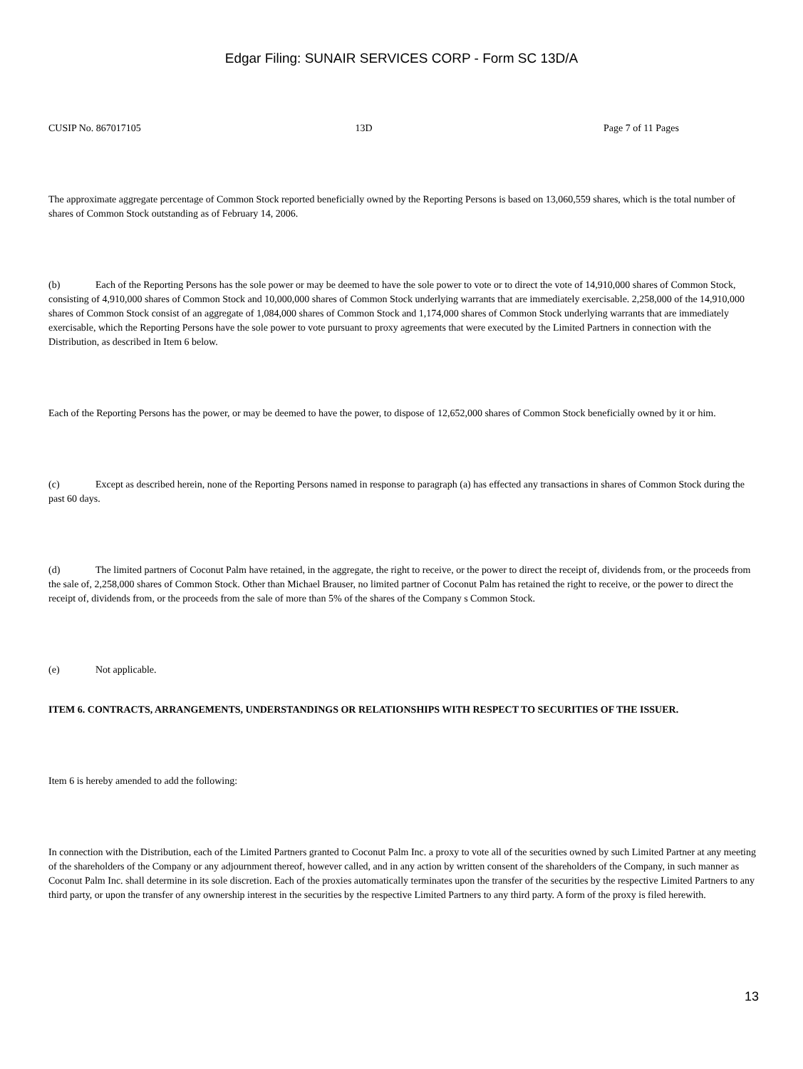Edgar Filing: SUNAIR SERVICES CORP - Form SC 13D/A
CUSIP No. 867017105 13D Page 7 of 11 Pages
The approximate aggregate percentage of Common Stock reported beneficially owned by the Reporting Persons is based on 13,060,559 shares, which is the total number of shares of Common Stock outstanding as of February 14, 2006.
(b) Each of the Reporting Persons has the sole power or may be deemed to have the sole power to vote or to direct the vote of 14,910,000 shares of Common Stock, consisting of 4,910,000 shares of Common Stock and 10,000,000 shares of Common Stock underlying warrants that are immediately exercisable. 2,258,000 of the 14,910,000 shares of Common Stock consist of an aggregate of 1,084,000 shares of Common Stock and 1,174,000 shares of Common Stock underlying warrants that are immediately exercisable, which the Reporting Persons have the sole power to vote pursuant to proxy agreements that were executed by the Limited Partners in connection with the Distribution, as described in Item 6 below.
Each of the Reporting Persons has the power, or may be deemed to have the power, to dispose of 12,652,000 shares of Common Stock beneficially owned by it or him.
(c) Except as described herein, none of the Reporting Persons named in response to paragraph (a) has effected any transactions in shares of Common Stock during the past 60 days.
(d) The limited partners of Coconut Palm have retained, in the aggregate, the right to receive, or the power to direct the receipt of, dividends from, or the proceeds from the sale of, 2,258,000 shares of Common Stock. Other than Michael Brauser, no limited partner of Coconut Palm has retained the right to receive, or the power to direct the receipt of, dividends from, or the proceeds from the sale of more than 5% of the shares of the Company s Common Stock.
(e) Not applicable.
ITEM 6. CONTRACTS, ARRANGEMENTS, UNDERSTANDINGS OR RELATIONSHIPS WITH RESPECT TO SECURITIES OF THE ISSUER.
Item 6 is hereby amended to add the following:
In connection with the Distribution, each of the Limited Partners granted to Coconut Palm Inc. a proxy to vote all of the securities owned by such Limited Partner at any meeting of the shareholders of the Company or any adjournment thereof, however called, and in any action by written consent of the shareholders of the Company, in such manner as Coconut Palm Inc. shall determine in its sole discretion. Each of the proxies automatically terminates upon the transfer of the securities by the respective Limited Partners to any third party, or upon the transfer of any ownership interest in the securities by the respective Limited Partners to any third party. A form of the proxy is filed herewith.
13